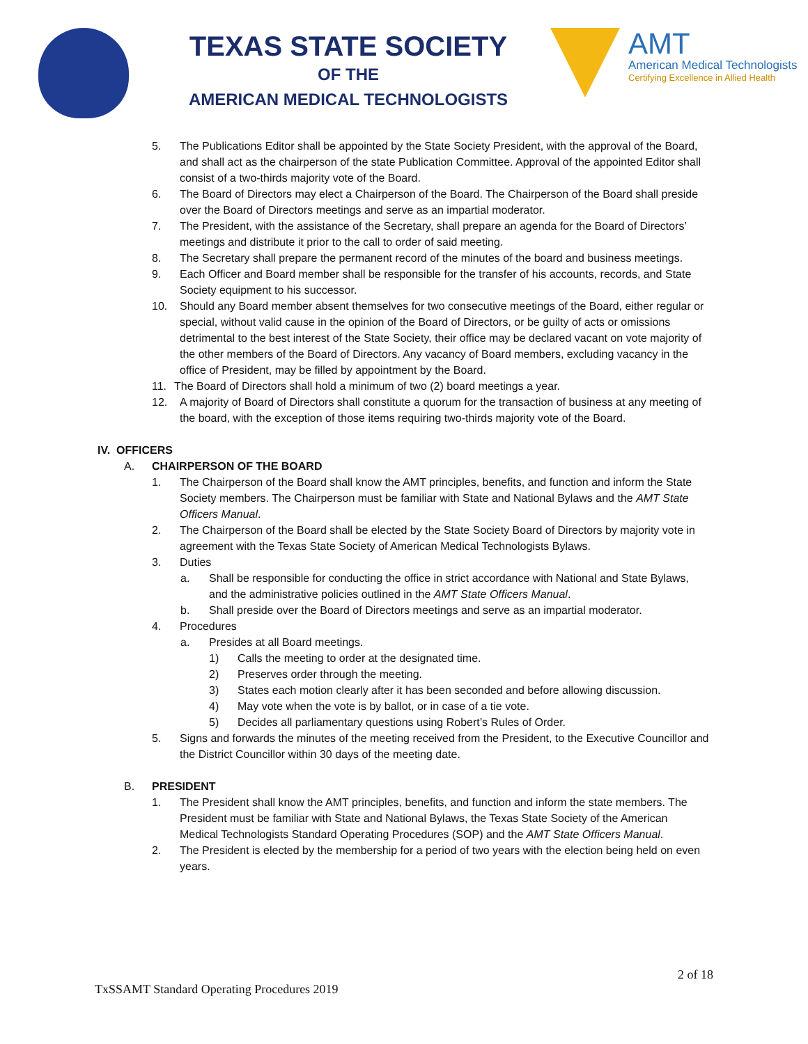TEXAS STATE SOCIETY
OF THE
AMERICAN MEDICAL TECHNOLOGISTS
AMT
American Medical Technologists
Certifying Excellence in Allied Health
5. The Publications Editor shall be appointed by the State Society President, with the approval of the Board, and shall act as the chairperson of the state Publication Committee. Approval of the appointed Editor shall consist of a two-thirds majority vote of the Board.
6. The Board of Directors may elect a Chairperson of the Board. The Chairperson of the Board shall preside over the Board of Directors meetings and serve as an impartial moderator.
7. The President, with the assistance of the Secretary, shall prepare an agenda for the Board of Directors’ meetings and distribute it prior to the call to order of said meeting.
8. The Secretary shall prepare the permanent record of the minutes of the board and business meetings.
9. Each Officer and Board member shall be responsible for the transfer of his accounts, records, and State Society equipment to his successor.
10. Should any Board member absent themselves for two consecutive meetings of the Board, either regular or special, without valid cause in the opinion of the Board of Directors, or be guilty of acts or omissions detrimental to the best interest of the State Society, their office may be declared vacant on vote majority of the other members of the Board of Directors. Any vacancy of Board members, excluding vacancy in the office of President, may be filled by appointment by the Board.
11. The Board of Directors shall hold a minimum of two (2) board meetings a year.
12. A majority of Board of Directors shall constitute a quorum for the transaction of business at any meeting of the board, with the exception of those items requiring two-thirds majority vote of the Board.
IV. OFFICERS
A. CHAIRPERSON OF THE BOARD
1. The Chairperson of the Board shall know the AMT principles, benefits, and function and inform the State Society members. The Chairperson must be familiar with State and National Bylaws and the AMT State Officers Manual.
2. The Chairperson of the Board shall be elected by the State Society Board of Directors by majority vote in agreement with the Texas State Society of American Medical Technologists Bylaws.
3. Duties
a. Shall be responsible for conducting the office in strict accordance with National and State Bylaws, and the administrative policies outlined in the AMT State Officers Manual.
b. Shall preside over the Board of Directors meetings and serve as an impartial moderator.
4. Procedures
a. Presides at all Board meetings.
1) Calls the meeting to order at the designated time.
2) Preserves order through the meeting.
3) States each motion clearly after it has been seconded and before allowing discussion.
4) May vote when the vote is by ballot, or in case of a tie vote.
5) Decides all parliamentary questions using Robert’s Rules of Order.
5. Signs and forwards the minutes of the meeting received from the President, to the Executive Councillor and the District Councillor within 30 days of the meeting date.
B. PRESIDENT
1. The President shall know the AMT principles, benefits, and function and inform the state members. The President must be familiar with State and National Bylaws, the Texas State Society of the American Medical Technologists Standard Operating Procedures (SOP) and the AMT State Officers Manual.
2. The President is elected by the membership for a period of two years with the election being held on even years.
2 of 18
TxSSAMT Standard Operating Procedures 2019